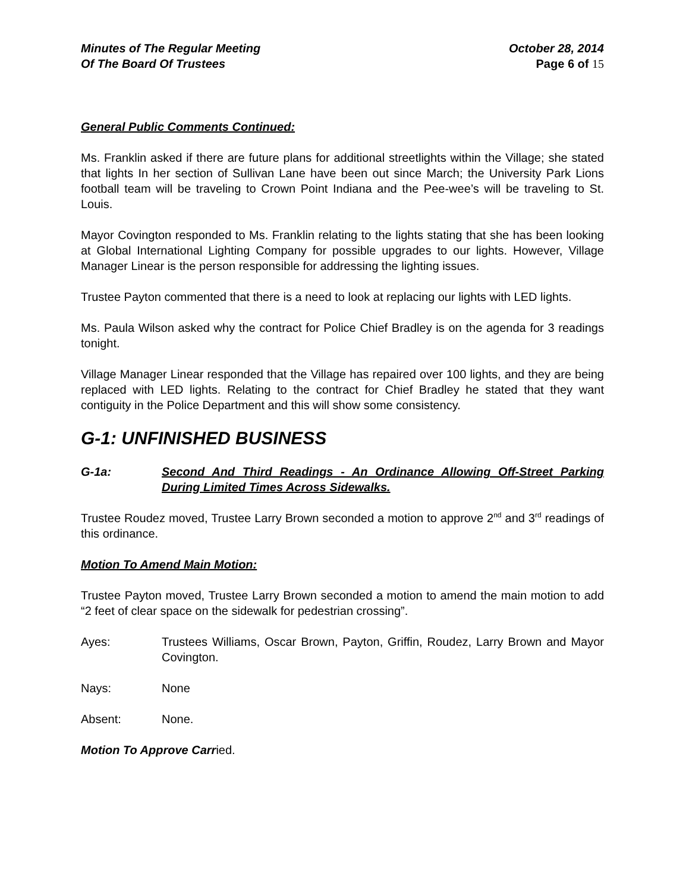Minutes of The Regular Meeting
Of The Board Of Trustees
October 28, 2014
Page 6 of 15
General Public Comments Continued:
Ms. Franklin asked if there are future plans for additional streetlights within the Village; she stated that lights In her section of Sullivan Lane have been out since March; the University Park Lions football team will be traveling to Crown Point Indiana and the Pee-wee’s will be traveling to St. Louis.
Mayor Covington responded to Ms. Franklin relating to the lights stating that she has been looking at Global International Lighting Company for possible upgrades to our lights. However, Village Manager Linear is the person responsible for addressing the lighting issues.
Trustee Payton commented that there is a need to look at replacing our lights with LED lights.
Ms. Paula Wilson asked why the contract for Police Chief Bradley is on the agenda for 3 readings tonight.
Village Manager Linear responded that the Village has repaired over 100 lights, and they are being replaced with LED lights. Relating to the contract for Chief Bradley he stated that they want contiguity in the Police Department and this will show some consistency.
G-1: UNFINISHED BUSINESS
G-1a: Second And Third Readings - An Ordinance Allowing Off-Street Parking During Limited Times Across Sidewalks.
Trustee Roudez moved, Trustee Larry Brown seconded a motion to approve 2<sup>nd</sup> and 3<sup>rd</sup> readings of this ordinance.
Motion To Amend Main Motion:
Trustee Payton moved, Trustee Larry Brown seconded a motion to amend the main motion to add “2 feet of clear space on the sidewalk for pedestrian crossing”.
Ayes: Trustees Williams, Oscar Brown, Payton, Griffin, Roudez, Larry Brown and Mayor Covington.
Nays: None
Absent: None.
Motion To Approve Carried.